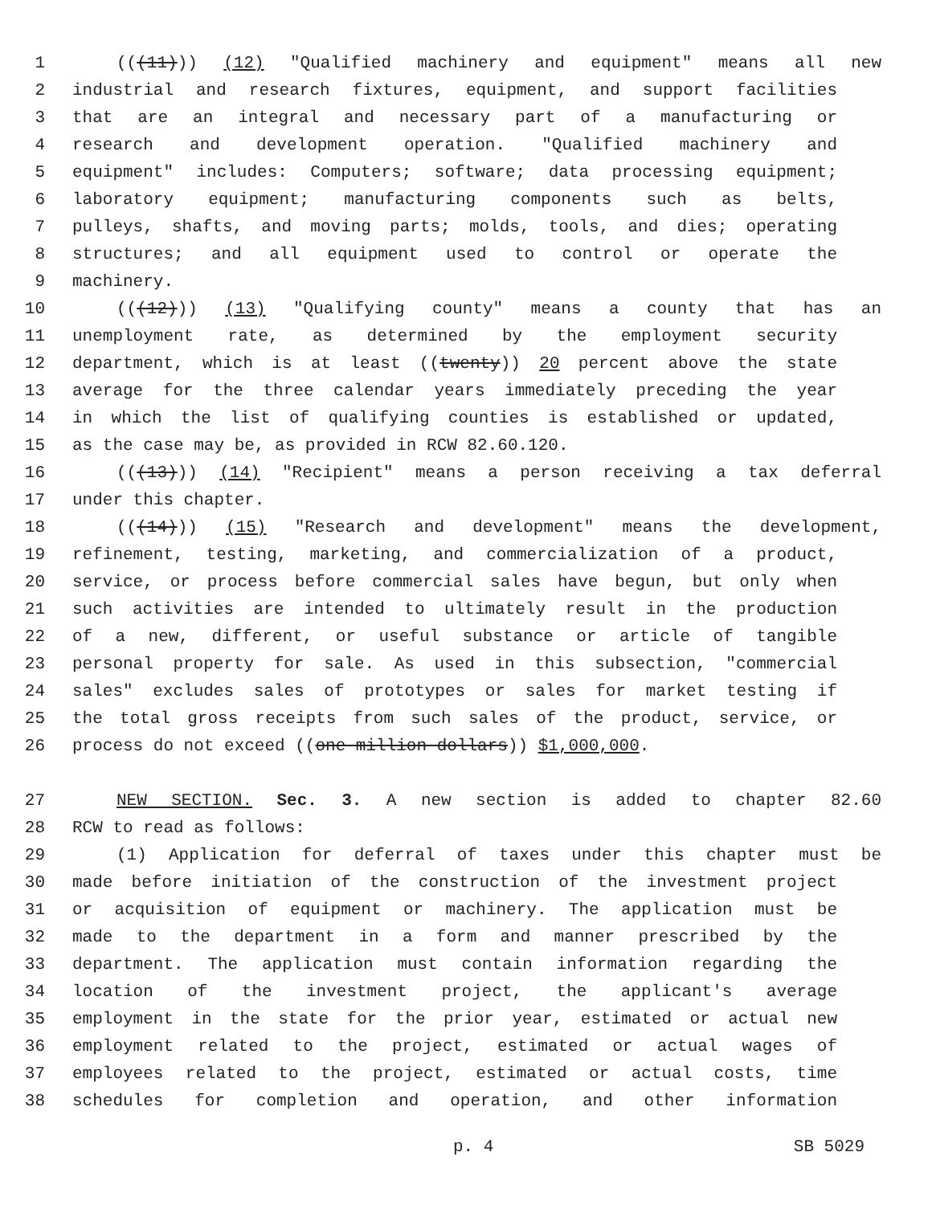1 (((11))) (12) "Qualified machinery and equipment" means all new
2 industrial and research fixtures, equipment, and support facilities
3 that are an integral and necessary part of a manufacturing or
4 research and development operation. "Qualified machinery and
5 equipment" includes: Computers; software; data processing equipment;
6 laboratory equipment; manufacturing components such as belts,
7 pulleys, shafts, and moving parts; molds, tools, and dies; operating
8 structures; and all equipment used to control or operate the
9 machinery.
10 (((12))) (13) "Qualifying county" means a county that has an
11 unemployment rate, as determined by the employment security
12 department, which is at least ((twenty)) 20 percent above the state
13 average for the three calendar years immediately preceding the year
14 in which the list of qualifying counties is established or updated,
15 as the case may be, as provided in RCW 82.60.120.
16 (((13))) (14) "Recipient" means a person receiving a tax deferral
17 under this chapter.
18 (((14))) (15) "Research and development" means the development,
19 refinement, testing, marketing, and commercialization of a product,
20 service, or process before commercial sales have begun, but only when
21 such activities are intended to ultimately result in the production
22 of a new, different, or useful substance or article of tangible
23 personal property for sale. As used in this subsection, "commercial
24 sales" excludes sales of prototypes or sales for market testing if
25 the total gross receipts from such sales of the product, service, or
26 process do not exceed ((one million dollars)) $1,000,000.
27 NEW SECTION. Sec. 3. A new section is added to chapter 82.60
28 RCW to read as follows:
29 (1) Application for deferral of taxes under this chapter must be
30 made before initiation of the construction of the investment project
31 or acquisition of equipment or machinery. The application must be
32 made to the department in a form and manner prescribed by the
33 department. The application must contain information regarding the
34 location of the investment project, the applicant's average
35 employment in the state for the prior year, estimated or actual new
36 employment related to the project, estimated or actual wages of
37 employees related to the project, estimated or actual costs, time
38 schedules for completion and operation, and other information
p. 4 SB 5029